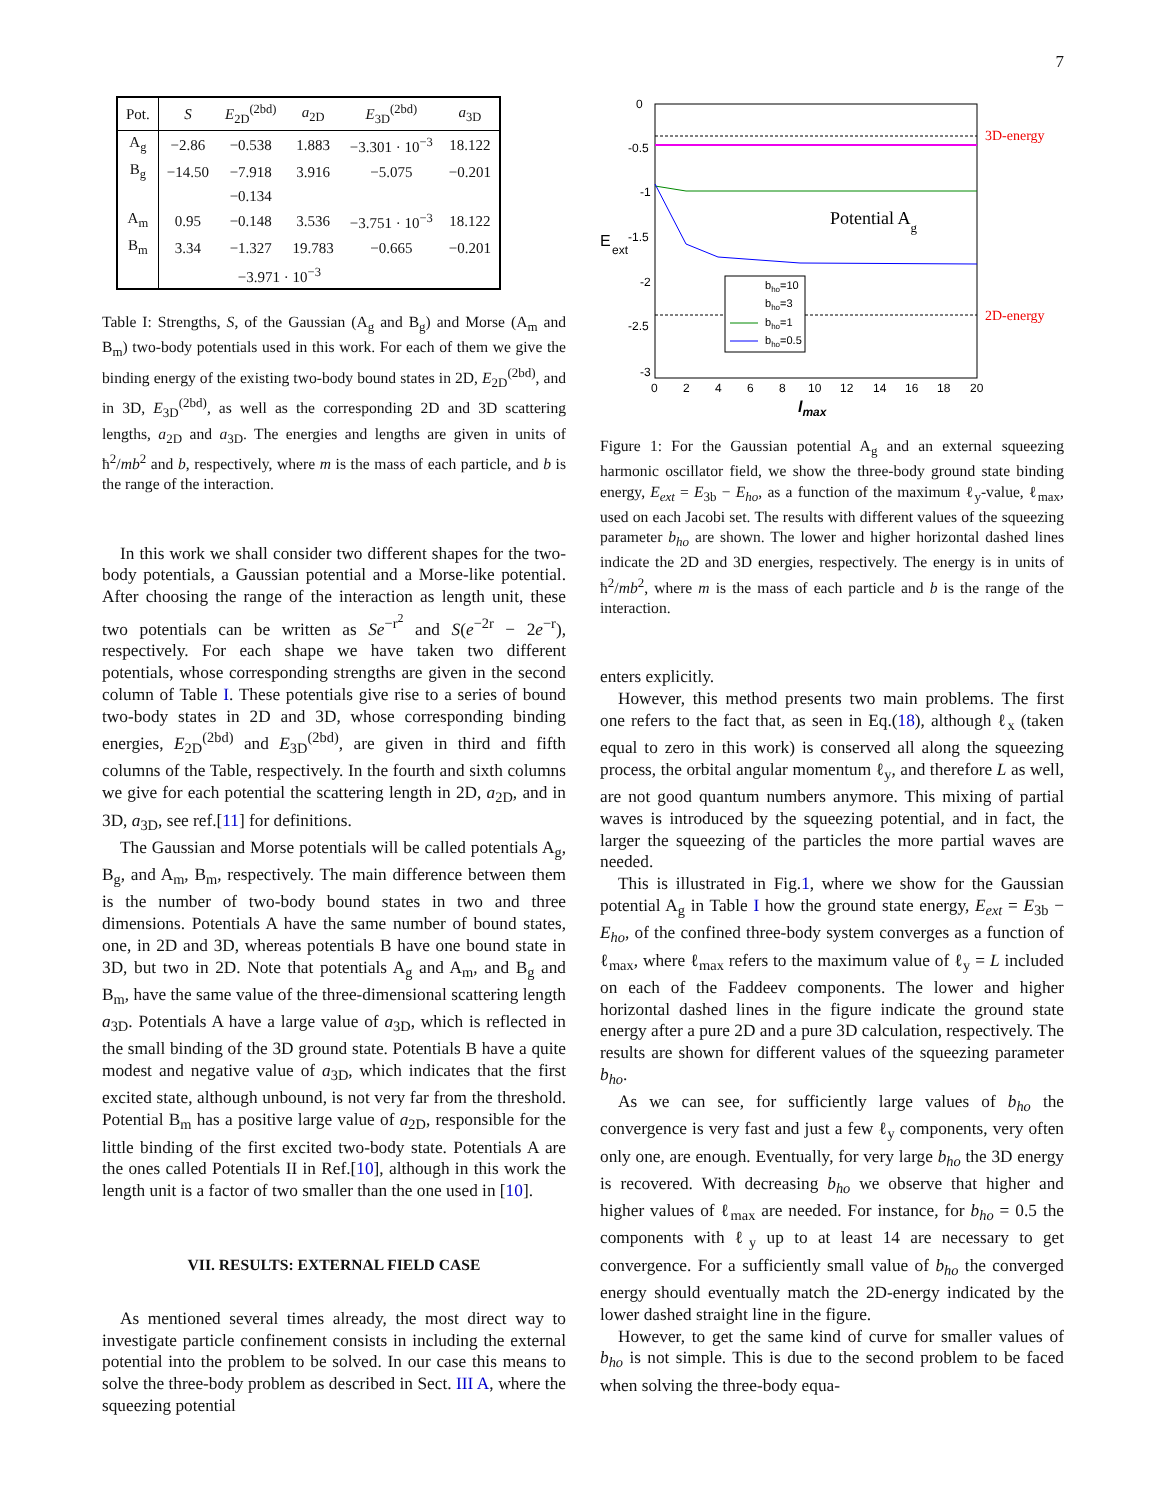7
| Pot. | S | E<sub>2D</sub><sup>(2bd)</sup> | a<sub>2D</sub> | E<sub>3D</sub><sup>(2bd)</sup> | a<sub>3D</sub> |
| --- | --- | --- | --- | --- | --- |
| A<sub>g</sub> | −2.86 | −0.538 | 1.883 | −3.301 · 10<sup>−3</sup> | 18.122 |
| B<sub>g</sub> | −14.50 | −7.918 | 3.916 | −5.075 | −0.201 |
| | | −0.134 | | | |
| A<sub>m</sub> | 0.95 | −0.148 | 3.536 | −3.751 · 10<sup>−3</sup> | 18.122 |
| B<sub>m</sub> | 3.34 | −1.327 | 19.783 | −0.665 | −0.201 |
| | | −3.971 · 10<sup>−3</sup> | | | |
Table I: Strengths, S, of the Gaussian (A<sub>g</sub> and B<sub>g</sub>) and Morse (A<sub>m</sub> and B<sub>m</sub>) two-body potentials used in this work. For each of them we give the binding energy of the existing two-body bound states in 2D, E<sub>2D</sub><sup>(2bd)</sup>, and in 3D, E<sub>3D</sub><sup>(2bd)</sup>, as well as the corresponding 2D and 3D scattering lengths, a<sub>2D</sub> and a<sub>3D</sub>. The energies and lengths are given in units of ħ<sup>2</sup>/mb<sup>2</sup> and b, respectively, where m is the mass of each particle, and b is the range of the interaction.
In this work we shall consider two different shapes for the two-body potentials, a Gaussian potential and a Morse-like potential. After choosing the range of the interaction as length unit, these two potentials can be written as Se<sup>−r<sup>2</sup></sup> and S(e<sup>−2r</sup> − 2e<sup>−r</sup>), respectively. For each shape we have taken two different potentials, whose corresponding strengths are given in the second column of Table I. These potentials give rise to a series of bound two-body states in 2D and 3D, whose corresponding binding energies, E<sub>2D</sub><sup>(2bd)</sup> and E<sub>3D</sub><sup>(2bd)</sup>, are given in third and fifth columns of the Table, respectively. In the fourth and sixth columns we give for each potential the scattering length in 2D, a<sub>2D</sub>, and in 3D, a<sub>3D</sub>, see ref.[11] for definitions.
The Gaussian and Morse potentials will be called potentials A<sub>g</sub>, B<sub>g</sub>, and A<sub>m</sub>, B<sub>m</sub>, respectively. The main difference between them is the number of two-body bound states in two and three dimensions. Potentials A have the same number of bound states, one, in 2D and 3D, whereas potentials B have one bound state in 3D, but two in 2D. Note that potentials A<sub>g</sub> and A<sub>m</sub>, and B<sub>g</sub> and B<sub>m</sub>, have the same value of the three-dimensional scattering length a<sub>3D</sub>. Potentials A have a large value of a<sub>3D</sub>, which is reflected in the small binding of the 3D ground state. Potentials B have a quite modest and negative value of a<sub>3D</sub>, which indicates that the first excited state, although unbound, is not very far from the threshold. Potential B<sub>m</sub> has a positive large value of a<sub>2D</sub>, responsible for the little binding of the first excited two-body state. Potentials A are the ones called Potentials II in Ref.[10], although in this work the length unit is a factor of two smaller than the one used in [10].
VII. RESULTS: EXTERNAL FIELD CASE
As mentioned several times already, the most direct way to investigate particle confinement consists in including the external potential into the problem to be solved. In our case this means to solve the three-body problem as described in Sect. III A, where the squeezing potential
0
-0.5
-1
-1.5
-2
-2.5
-3
0
2
4
6
8
10
12
14
16
18
20
E
ext
lmax
Potential Ag
3D-energy
2D-energy
bho=10
bho=3
bho=1
bho=0.5
Figure 1: For the Gaussian potential A<sub>g</sub> and an external squeezing harmonic oscillator field, we show the three-body ground state binding energy, E<sub>ext</sub> = E<sub>3b</sub> − E<sub>ho</sub>, as a function of the maximum ℓ<sub>y</sub>-value, ℓ<sub>max</sub>, used on each Jacobi set. The results with different values of the squeezing parameter b<sub>ho</sub> are shown. The lower and higher horizontal dashed lines indicate the 2D and 3D energies, respectively. The energy is in units of ħ<sup>2</sup>/mb<sup>2</sup>, where m is the mass of each particle and b is the range of the interaction.
enters explicitly.
However, this method presents two main problems. The first one refers to the fact that, as seen in Eq.(18), although ℓ<sub>x</sub> (taken equal to zero in this work) is conserved all along the squeezing process, the orbital angular momentum ℓ<sub>y</sub>, and therefore L as well, are not good quantum numbers anymore. This mixing of partial waves is introduced by the squeezing potential, and in fact, the larger the squeezing of the particles the more partial waves are needed.
This is illustrated in Fig.1, where we show for the Gaussian potential A<sub>g</sub> in Table I how the ground state energy, E<sub>ext</sub> = E<sub>3b</sub> − E<sub>ho</sub>, of the confined three-body system converges as a function of ℓ<sub>max</sub>, where ℓ<sub>max</sub> refers to the maximum value of ℓ<sub>y</sub> = L included on each of the Faddeev components. The lower and higher horizontal dashed lines in the figure indicate the ground state energy after a pure 2D and a pure 3D calculation, respectively. The results are shown for different values of the squeezing parameter b<sub>ho</sub>.
As we can see, for sufficiently large values of b<sub>ho</sub> the convergence is very fast and just a few ℓ<sub>y</sub> components, very often only one, are enough. Eventually, for very large b<sub>ho</sub> the 3D energy is recovered. With decreasing b<sub>ho</sub> we observe that higher and higher values of ℓ<sub>max</sub> are needed. For instance, for b<sub>ho</sub> = 0.5 the components with ℓ<sub>y</sub> up to at least 14 are necessary to get convergence. For a sufficiently small value of b<sub>ho</sub> the converged energy should eventually match the 2D-energy indicated by the lower dashed straight line in the figure.
However, to get the same kind of curve for smaller values of b<sub>ho</sub> is not simple. This is due to the second problem to be faced when solving the three-body equa-